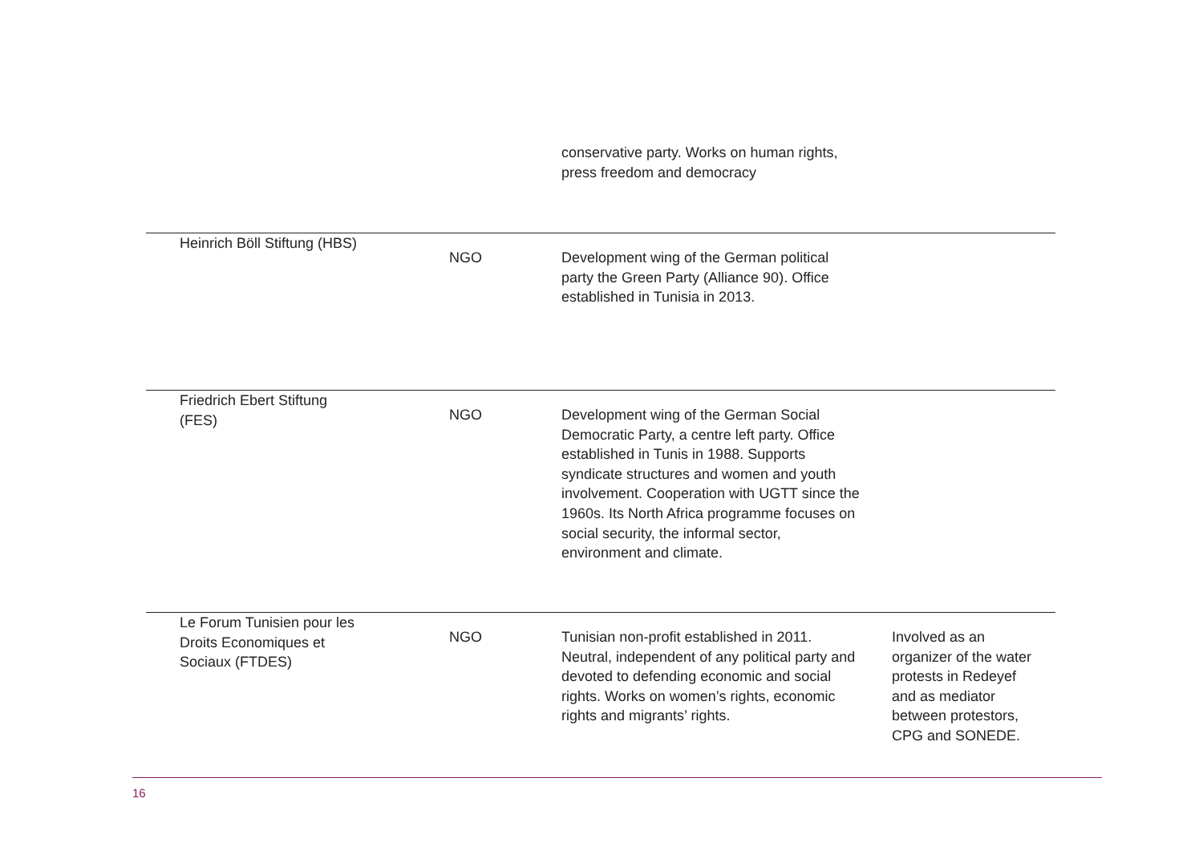| | | conservative party. Works on human rights, press freedom and democracy | |
| Heinrich Böll Stiftung (HBS) | NGO | Development wing of the German political party the Green Party (Alliance 90). Office established in Tunisia in 2013. | |
| Friedrich Ebert Stiftung (FES) | NGO | Development wing of the German Social Democratic Party, a centre left party. Office established in Tunis in 1988. Supports syndicate structures and women and youth involvement. Cooperation with UGTT since the 1960s. Its North Africa programme focuses on social security, the informal sector, environment and climate. | |
| Le Forum Tunisien pour les Droits Economiques et Sociaux (FTDES) | NGO | Tunisian non-profit established in 2011. Neutral, independent of any political party and devoted to defending economic and social rights. Works on women’s rights, economic rights and migrants’ rights. | Involved as an organizer of the water protests in Redeyef and as mediator between protestors, CPG and SONEDE. |
16